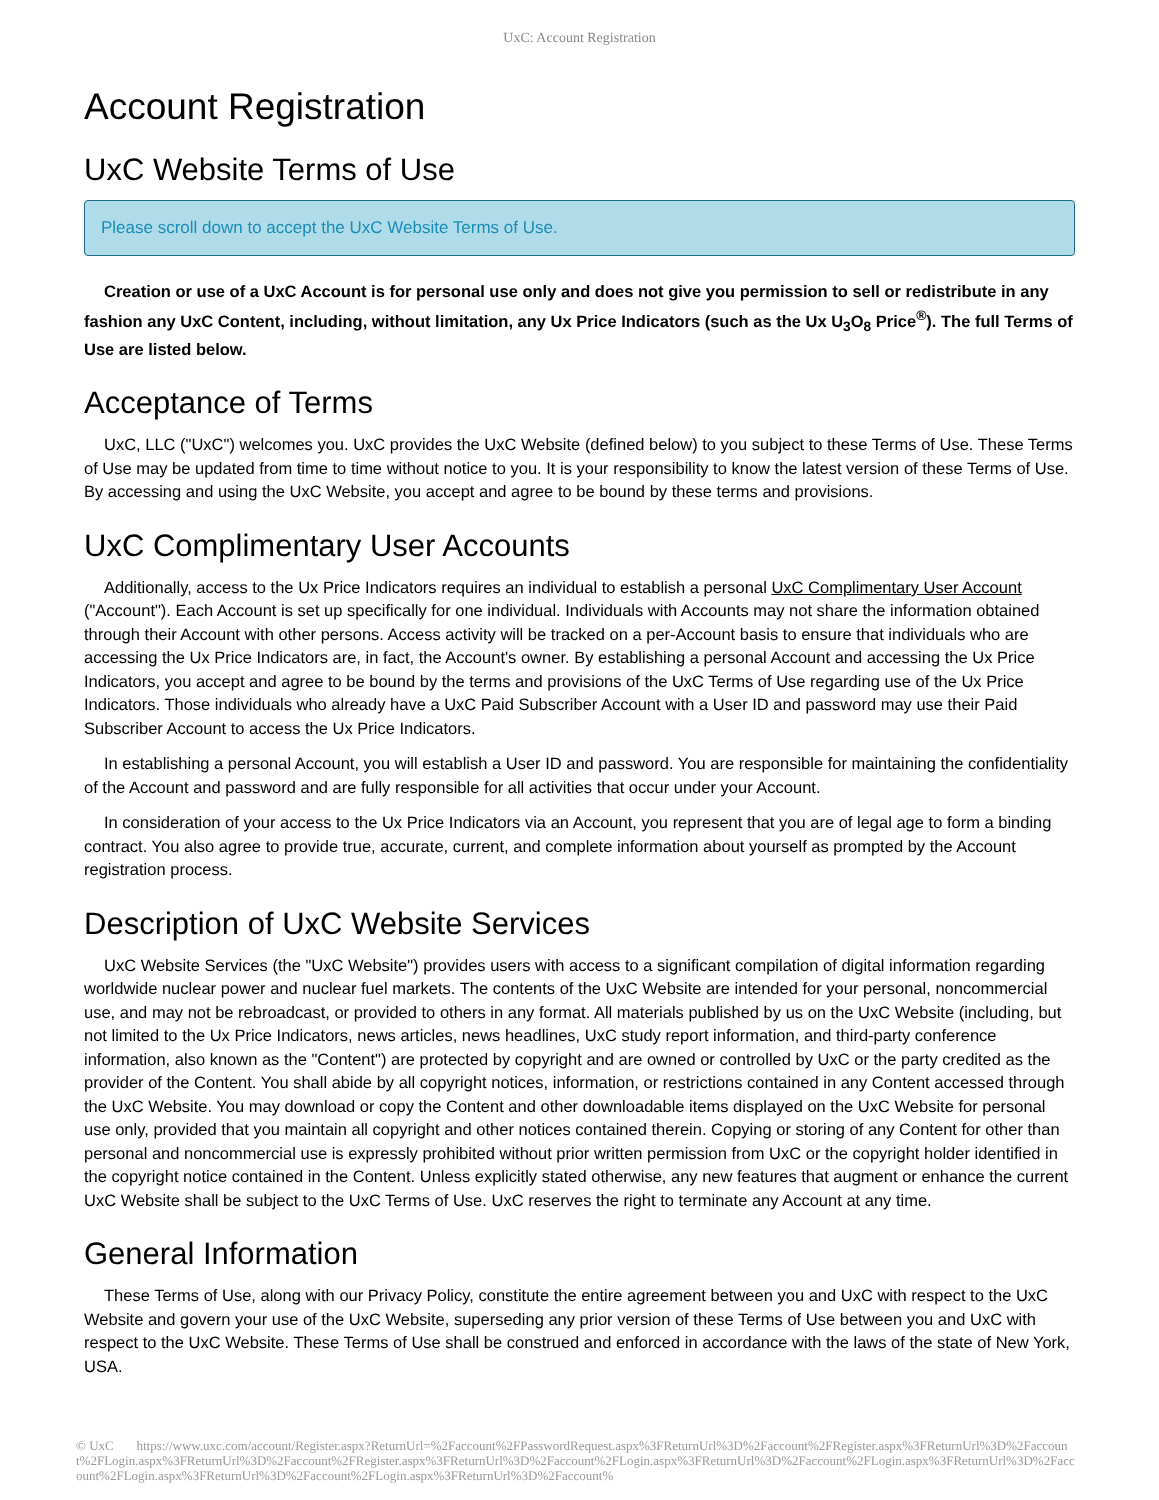UxC: Account Registration
Account Registration
UxC Website Terms of Use
Please scroll down to accept the UxC Website Terms of Use.
Creation or use of a UxC Account is for personal use only and does not give you permission to sell or redistribute in any fashion any UxC Content, including, without limitation, any Ux Price Indicators (such as the Ux U<sub>3</sub>O<sub>8</sub> Price<sup>®</sup>). The full Terms of Use are listed below.
Acceptance of Terms
UxC, LLC ("UxC") welcomes you. UxC provides the UxC Website (defined below) to you subject to these Terms of Use. These Terms of Use may be updated from time to time without notice to you. It is your responsibility to know the latest version of these Terms of Use. By accessing and using the UxC Website, you accept and agree to be bound by these terms and provisions.
UxC Complimentary User Accounts
Additionally, access to the Ux Price Indicators requires an individual to establish a personal UxC Complimentary User Account ("Account"). Each Account is set up specifically for one individual. Individuals with Accounts may not share the information obtained through their Account with other persons. Access activity will be tracked on a per-Account basis to ensure that individuals who are accessing the Ux Price Indicators are, in fact, the Account's owner. By establishing a personal Account and accessing the Ux Price Indicators, you accept and agree to be bound by the terms and provisions of the UxC Terms of Use regarding use of the Ux Price Indicators. Those individuals who already have a UxC Paid Subscriber Account with a User ID and password may use their Paid Subscriber Account to access the Ux Price Indicators.
In establishing a personal Account, you will establish a User ID and password. You are responsible for maintaining the confidentiality of the Account and password and are fully responsible for all activities that occur under your Account.
In consideration of your access to the Ux Price Indicators via an Account, you represent that you are of legal age to form a binding contract. You also agree to provide true, accurate, current, and complete information about yourself as prompted by the Account registration process.
Description of UxC Website Services
UxC Website Services (the "UxC Website") provides users with access to a significant compilation of digital information regarding worldwide nuclear power and nuclear fuel markets. The contents of the UxC Website are intended for your personal, noncommercial use, and may not be rebroadcast, or provided to others in any format. All materials published by us on the UxC Website (including, but not limited to the Ux Price Indicators, news articles, news headlines, UxC study report information, and third-party conference information, also known as the "Content") are protected by copyright and are owned or controlled by UxC or the party credited as the provider of the Content. You shall abide by all copyright notices, information, or restrictions contained in any Content accessed through the UxC Website. You may download or copy the Content and other downloadable items displayed on the UxC Website for personal use only, provided that you maintain all copyright and other notices contained therein. Copying or storing of any Content for other than personal and noncommercial use is expressly prohibited without prior written permission from UxC or the copyright holder identified in the copyright notice contained in the Content. Unless explicitly stated otherwise, any new features that augment or enhance the current UxC Website shall be subject to the UxC Terms of Use. UxC reserves the right to terminate any Account at any time.
General Information
These Terms of Use, along with our Privacy Policy, constitute the entire agreement between you and UxC with respect to the UxC Website and govern your use of the UxC Website, superseding any prior version of these Terms of Use between you and UxC with respect to the UxC Website. These Terms of Use shall be construed and enforced in accordance with the laws of the state of New York, USA.
© UxC https://www.uxc.com/account/Register.aspx?ReturnUrl=%2Faccount%2FPasswordRequest.aspx%3FReturnUrl%3D%2Faccount%2FRegister.aspx%3FReturnUrl%3D%2Faccount%2FLogin.aspx%3FReturnUrl%3D%2Faccount%2FRegister.aspx%3FReturnUrl%3D%2Faccount%2FLogin.aspx%3FReturnUrl%3D%2Faccount%2FLogin.aspx%3FReturnUrl%3D%2Faccount%2FLogin.aspx%3FReturnUrl%3D%2Faccount%2FLogin.aspx%3FReturnUrl%3D%2Faccount%